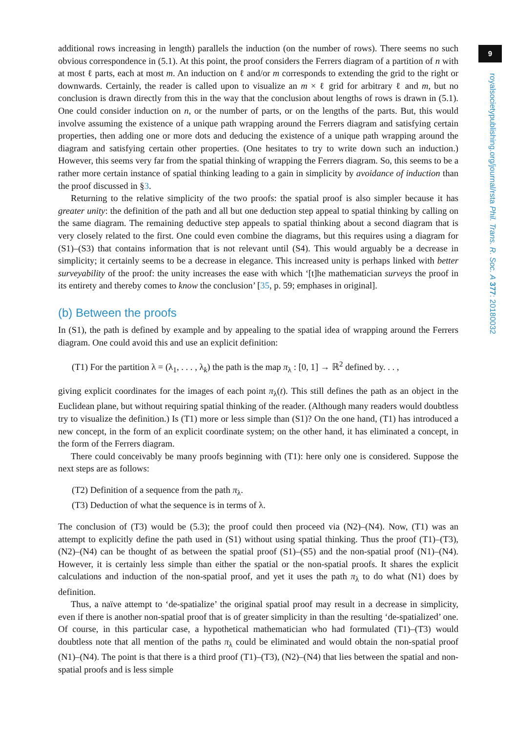9
royalsocietypublishing.org/journal/rsta Phil. Trans. R. Soc. A 377: 20180032
additional rows increasing in length) parallels the induction (on the number of rows). There seems no such obvious correspondence in (5.1). At this point, the proof considers the Ferrers diagram of a partition of n with at most ℓ parts, each at most m. An induction on ℓ and/or m corresponds to extending the grid to the right or downwards. Certainly, the reader is called upon to visualize an m × ℓ grid for arbitrary ℓ and m, but no conclusion is drawn directly from this in the way that the conclusion about lengths of rows is drawn in (5.1). One could consider induction on n, or the number of parts, or on the lengths of the parts. But, this would involve assuming the existence of a unique path wrapping around the Ferrers diagram and satisfying certain properties, then adding one or more dots and deducing the existence of a unique path wrapping around the diagram and satisfying certain other properties. (One hesitates to try to write down such an induction.) However, this seems very far from the spatial thinking of wrapping the Ferrers diagram. So, this seems to be a rather more certain instance of spatial thinking leading to a gain in simplicity by avoidance of induction than the proof discussed in §3.
Returning to the relative simplicity of the two proofs: the spatial proof is also simpler because it has greater unity: the definition of the path and all but one deduction step appeal to spatial thinking by calling on the same diagram. The remaining deductive step appeals to spatial thinking about a second diagram that is very closely related to the first. One could even combine the diagrams, but this requires using a diagram for (S1)–(S3) that contains information that is not relevant until (S4). This would arguably be a decrease in simplicity; it certainly seems to be a decrease in elegance. This increased unity is perhaps linked with better surveyability of the proof: the unity increases the ease with which ‘[t]he mathematician surveys the proof in its entirety and thereby comes to know the conclusion’ [35, p. 59; emphases in original].
(b) Between the proofs
In (S1), the path is defined by example and by appealing to the spatial idea of wrapping around the Ferrers diagram. One could avoid this and use an explicit definition:
(T1) For the partition λ = (λ<sub>1</sub>, . . . , λ<sub>k</sub>) the path is the map π<sub>λ</sub> : [0, 1] → ℝ<sup>2</sup> defined by. . . ,
giving explicit coordinates for the images of each point π<sub>λ</sub>(t). This still defines the path as an object in the Euclidean plane, but without requiring spatial thinking of the reader. (Although many readers would doubtless try to visualize the definition.) Is (T1) more or less simple than (S1)? On the one hand, (T1) has introduced a new concept, in the form of an explicit coordinate system; on the other hand, it has eliminated a concept, in the form of the Ferrers diagram.
There could conceivably be many proofs beginning with (T1): here only one is considered. Suppose the next steps are as follows:
(T2) Definition of a sequence from the path π<sub>λ</sub>.
(T3) Deduction of what the sequence is in terms of λ.
The conclusion of (T3) would be (5.3); the proof could then proceed via (N2)–(N4). Now, (T1) was an attempt to explicitly define the path used in (S1) without using spatial thinking. Thus the proof (T1)–(T3), (N2)–(N4) can be thought of as between the spatial proof (S1)–(S5) and the non-spatial proof (N1)–(N4). However, it is certainly less simple than either the spatial or the non-spatial proofs. It shares the explicit calculations and induction of the non-spatial proof, and yet it uses the path π<sub>λ</sub> to do what (N1) does by definition.
Thus, a naïve attempt to ‘de-spatialize’ the original spatial proof may result in a decrease in simplicity, even if there is another non-spatial proof that is of greater simplicity in than the resulting ‘de-spatialized’ one. Of course, in this particular case, a hypothetical mathematician who had formulated (T1)–(T3) would doubtless note that all mention of the paths π<sub>λ</sub> could be eliminated and would obtain the non-spatial proof (N1)–(N4). The point is that there is a third proof (T1)–(T3), (N2)–(N4) that lies between the spatial and non-spatial proofs and is less simple